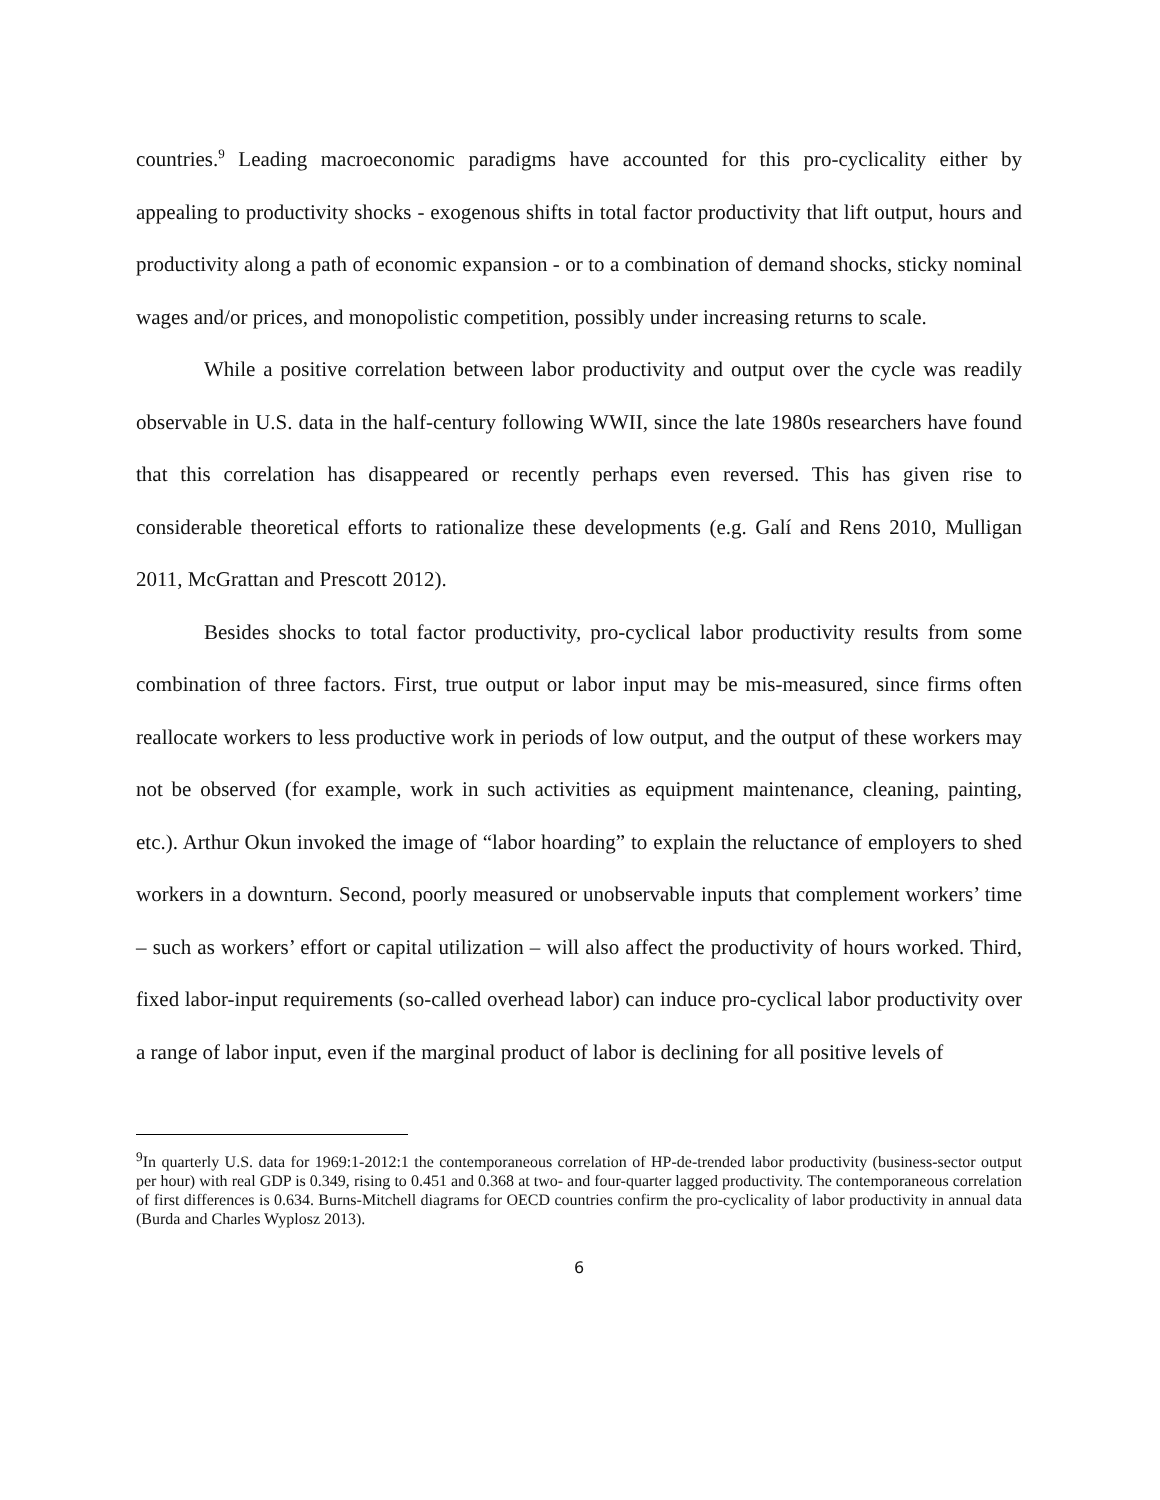countries.<sup>9</sup> Leading macroeconomic paradigms have accounted for this pro-cyclicality either by appealing to productivity shocks - exogenous shifts in total factor productivity that lift output, hours and productivity along a path of economic expansion - or to a combination of demand shocks, sticky nominal wages and/or prices, and monopolistic competition, possibly under increasing returns to scale.
While a positive correlation between labor productivity and output over the cycle was readily observable in U.S. data in the half-century following WWII, since the late 1980s researchers have found that this correlation has disappeared or recently perhaps even reversed. This has given rise to considerable theoretical efforts to rationalize these developments (e.g. Galí and Rens 2010, Mulligan 2011, McGrattan and Prescott 2012).
Besides shocks to total factor productivity, pro-cyclical labor productivity results from some combination of three factors. First, true output or labor input may be mis-measured, since firms often reallocate workers to less productive work in periods of low output, and the output of these workers may not be observed (for example, work in such activities as equipment maintenance, cleaning, painting, etc.). Arthur Okun invoked the image of “labor hoarding” to explain the reluctance of employers to shed workers in a downturn. Second, poorly measured or unobservable inputs that complement workers’ time – such as workers’ effort or capital utilization – will also affect the productivity of hours worked. Third, fixed labor-input requirements (so-called overhead labor) can induce pro-cyclical labor productivity over a range of labor input, even if the marginal product of labor is declining for all positive levels of
<sup>9</sup> In quarterly U.S. data for 1969:1-2012:1 the contemporaneous correlation of HP-de-trended labor productivity (business-sector output per hour) with real GDP is 0.349, rising to 0.451 and 0.368 at two- and four-quarter lagged productivity. The contemporaneous correlation of first differences is 0.634. Burns-Mitchell diagrams for OECD countries confirm the pro-cyclicality of labor productivity in annual data (Burda and Charles Wyplosz 2013).
6